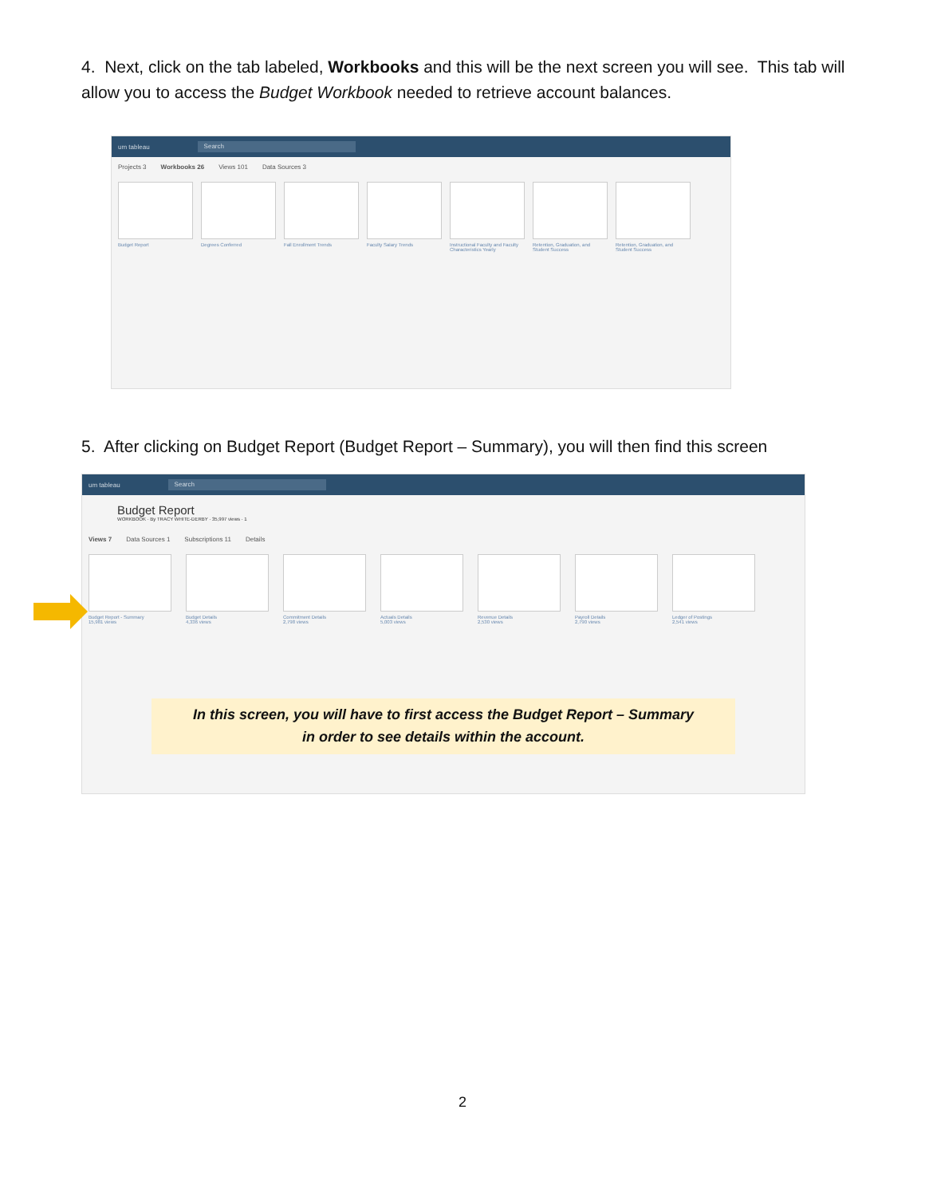4. Next, click on the tab labeled, Workbooks and this will be the next screen you will see. This tab will allow you to access the Budget Workbook needed to retrieve account balances.
um tableau
Search
Projects 3 Workbooks 26 Views 101 Data Sources 3
Budget Report
Degrees Conferred
Fall Enrollment Trends
Faculty Salary Trends
Instructional Faculty and Faculty Characteristics Yearly
Retention, Graduation, and Student Success
Retention, Graduation, and Student Success
5. After clicking on Budget Report (Budget Report – Summary), you will then find this screen
um tableau
Search
Budget Report
WORKBOOK · By TRACY WHITE-DERBY · 35,997 views · 1
Views 7 Data Sources 1 Subscriptions 11 Details
Budget Report - Summary
15,981 views
Budget Details
4,336 views
Commitment Details
2,798 views
Actuals Details
5,003 views
Revenue Details
2,530 views
Payroll Details
2,790 views
Ledger of Postings
2,541 views
In this screen, you will have to first access the Budget Report – Summary
in order to see details within the account.
2